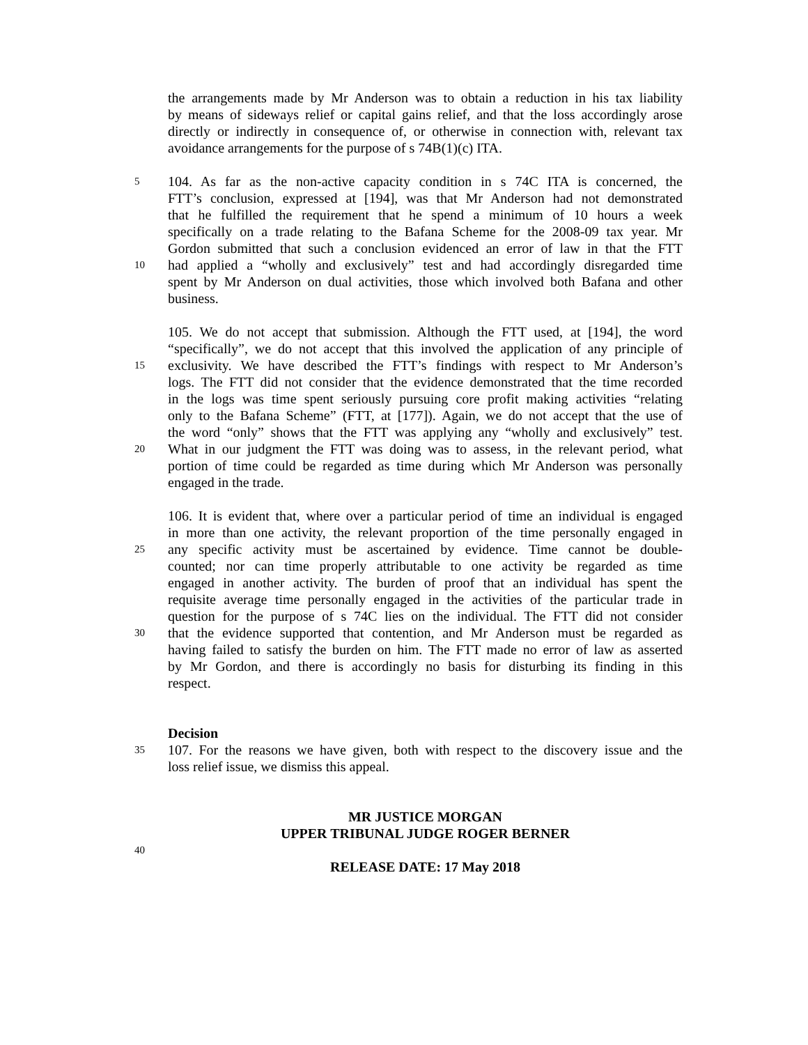the arrangements made by Mr Anderson was to obtain a reduction in his tax liability
by means of sideways relief or capital gains relief, and that the loss accordingly arose
directly or indirectly in consequence of, or otherwise in connection with, relevant tax
avoidance arrangements for the purpose of s 74B(1)(c) ITA.
5 104. As far as the non-active capacity condition in s 74C ITA is concerned, the
FTT’s conclusion, expressed at [194], was that Mr Anderson had not demonstrated
that he fulfilled the requirement that he spend a minimum of 10 hours a week
specifically on a trade relating to the Bafana Scheme for the 2008-09 tax year. Mr
Gordon submitted that such a conclusion evidenced an error of law in that the FTT
10 had applied a “wholly and exclusively” test and had accordingly disregarded time
spent by Mr Anderson on dual activities, those which involved both Bafana and other
business.
105. We do not accept that submission. Although the FTT used, at [194], the word
“specifically”, we do not accept that this involved the application of any principle of
15 exclusivity. We have described the FTT’s findings with respect to Mr Anderson’s
logs. The FTT did not consider that the evidence demonstrated that the time recorded
in the logs was time spent seriously pursuing core profit making activities “relating
only to the Bafana Scheme” (FTT, at [177]). Again, we do not accept that the use of
the word “only” shows that the FTT was applying any “wholly and exclusively” test.
20 What in our judgment the FTT was doing was to assess, in the relevant period, what
portion of time could be regarded as time during which Mr Anderson was personally
engaged in the trade.
106. It is evident that, where over a particular period of time an individual is engaged
in more than one activity, the relevant proportion of the time personally engaged in
25 any specific activity must be ascertained by evidence. Time cannot be double-
counted; nor can time properly attributable to one activity be regarded as time
engaged in another activity. The burden of proof that an individual has spent the
requisite average time personally engaged in the activities of the particular trade in
question for the purpose of s 74C lies on the individual. The FTT did not consider
30 that the evidence supported that contention, and Mr Anderson must be regarded as
having failed to satisfy the burden on him. The FTT made no error of law as asserted
by Mr Gordon, and there is accordingly no basis for disturbing its finding in this
respect.
Decision
35 107. For the reasons we have given, both with respect to the discovery issue and the
loss relief issue, we dismiss this appeal.
MR JUSTICE MORGAN
UPPER TRIBUNAL JUDGE ROGER BERNER
40
RELEASE DATE: 17 May 2018